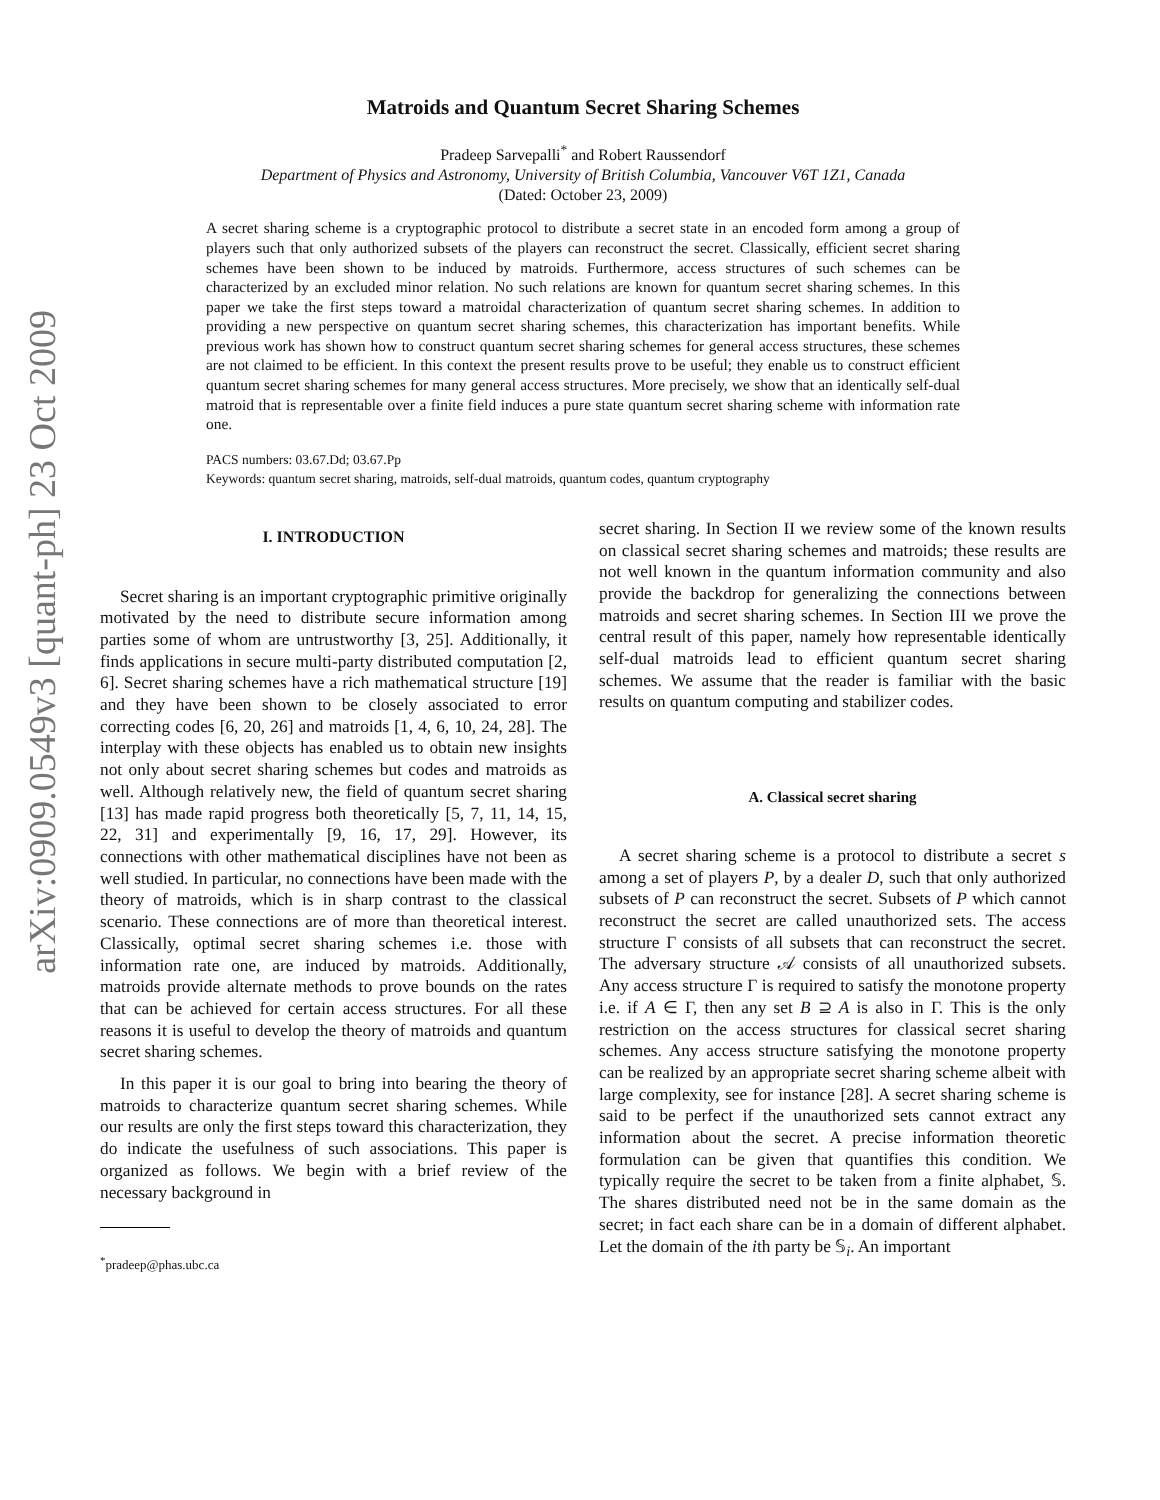arXiv:0909.0549v3 [quant-ph] 23 Oct 2009
Matroids and Quantum Secret Sharing Schemes
Pradeep Sarvepalli<sup>*</sup> and Robert Raussendorf
Department of Physics and Astronomy, University of British Columbia, Vancouver V6T 1Z1, Canada
(Dated: October 23, 2009)
A secret sharing scheme is a cryptographic protocol to distribute a secret state in an encoded form among a group of players such that only authorized subsets of the players can reconstruct the secret. Classically, efficient secret sharing schemes have been shown to be induced by matroids. Furthermore, access structures of such schemes can be characterized by an excluded minor relation. No such relations are known for quantum secret sharing schemes. In this paper we take the first steps toward a matroidal characterization of quantum secret sharing schemes. In addition to providing a new perspective on quantum secret sharing schemes, this characterization has important benefits. While previous work has shown how to construct quantum secret sharing schemes for general access structures, these schemes are not claimed to be efficient. In this context the present results prove to be useful; they enable us to construct efficient quantum secret sharing schemes for many general access structures. More precisely, we show that an identically self-dual matroid that is representable over a finite field induces a pure state quantum secret sharing scheme with information rate one.
PACS numbers: 03.67.Dd; 03.67.Pp
Keywords: quantum secret sharing, matroids, self-dual matroids, quantum codes, quantum cryptography
I. INTRODUCTION
Secret sharing is an important cryptographic primitive originally motivated by the need to distribute secure information among parties some of whom are untrustworthy [3, 25]. Additionally, it finds applications in secure multi-party distributed computation [2, 6]. Secret sharing schemes have a rich mathematical structure [19] and they have been shown to be closely associated to error correcting codes [6, 20, 26] and matroids [1, 4, 6, 10, 24, 28]. The interplay with these objects has enabled us to obtain new insights not only about secret sharing schemes but codes and matroids as well. Although relatively new, the field of quantum secret sharing [13] has made rapid progress both theoretically [5, 7, 11, 14, 15, 22, 31] and experimentally [9, 16, 17, 29]. However, its connections with other mathematical disciplines have not been as well studied. In particular, no connections have been made with the theory of matroids, which is in sharp contrast to the classical scenario. These connections are of more than theoretical interest. Classically, optimal secret sharing schemes i.e. those with information rate one, are induced by matroids. Additionally, matroids provide alternate methods to prove bounds on the rates that can be achieved for certain access structures. For all these reasons it is useful to develop the theory of matroids and quantum secret sharing schemes.
In this paper it is our goal to bring into bearing the theory of matroids to characterize quantum secret sharing schemes. While our results are only the first steps toward this characterization, they do indicate the usefulness of such associations. This paper is organized as follows. We begin with a brief review of the necessary background in
<sup>*</sup> pradeep@phas.ubc.ca
secret sharing. In Section II we review some of the known results on classical secret sharing schemes and matroids; these results are not well known in the quantum information community and also provide the backdrop for generalizing the connections between matroids and secret sharing schemes. In Section III we prove the central result of this paper, namely how representable identically self-dual matroids lead to efficient quantum secret sharing schemes. We assume that the reader is familiar with the basic results on quantum computing and stabilizer codes.
A. Classical secret sharing
A secret sharing scheme is a protocol to distribute a secret s among a set of players P, by a dealer D, such that only authorized subsets of P can reconstruct the secret. Subsets of P which cannot reconstruct the secret are called unauthorized sets. The access structure Γ consists of all subsets that can reconstruct the secret. The adversary structure 𝒜 consists of all unauthorized subsets. Any access structure Γ is required to satisfy the monotone property i.e. if A ∈ Γ, then any set B ⊇ A is also in Γ. This is the only restriction on the access structures for classical secret sharing schemes. Any access structure satisfying the monotone property can be realized by an appropriate secret sharing scheme albeit with large complexity, see for instance [28]. A secret sharing scheme is said to be perfect if the unauthorized sets cannot extract any information about the secret. A precise information theoretic formulation can be given that quantifies this condition. We typically require the secret to be taken from a finite alphabet, 𝕊. The shares distributed need not be in the same domain as the secret; in fact each share can be in a domain of different alphabet. Let the domain of the ith party be 𝕊<sub>i</sub>. An important